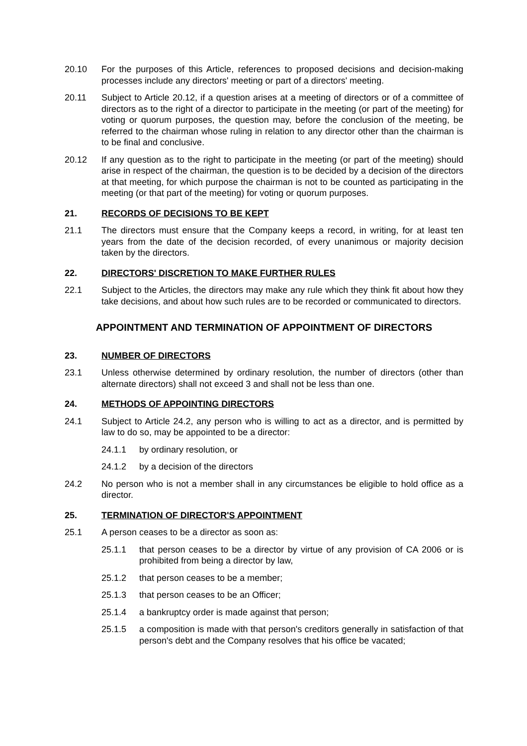20.10 For the purposes of this Article, references to proposed decisions and decision-making processes include any directors' meeting or part of a directors' meeting.
20.11 Subject to Article 20.12, if a question arises at a meeting of directors or of a committee of directors as to the right of a director to participate in the meeting (or part of the meeting) for voting or quorum purposes, the question may, before the conclusion of the meeting, be referred to the chairman whose ruling in relation to any director other than the chairman is to be final and conclusive.
20.12 If any question as to the right to participate in the meeting (or part of the meeting) should arise in respect of the chairman, the question is to be decided by a decision of the directors at that meeting, for which purpose the chairman is not to be counted as participating in the meeting (or that part of the meeting) for voting or quorum purposes.
21. RECORDS OF DECISIONS TO BE KEPT
21.1 The directors must ensure that the Company keeps a record, in writing, for at least ten years from the date of the decision recorded, of every unanimous or majority decision taken by the directors.
22. DIRECTORS' DISCRETION TO MAKE FURTHER RULES
22.1 Subject to the Articles, the directors may make any rule which they think fit about how they take decisions, and about how such rules are to be recorded or communicated to directors.
APPOINTMENT AND TERMINATION OF APPOINTMENT OF DIRECTORS
23. NUMBER OF DIRECTORS
23.1 Unless otherwise determined by ordinary resolution, the number of directors (other than alternate directors) shall not exceed 3 and shall not be less than one.
24. METHODS OF APPOINTING DIRECTORS
24.1 Subject to Article 24.2, any person who is willing to act as a director, and is permitted by law to do so, may be appointed to be a director:
24.1.1 by ordinary resolution, or
24.1.2 by a decision of the directors
24.2 No person who is not a member shall in any circumstances be eligible to hold office as a director.
25. TERMINATION OF DIRECTOR'S APPOINTMENT
25.1 A person ceases to be a director as soon as:
25.1.1 that person ceases to be a director by virtue of any provision of CA 2006 or is prohibited from being a director by law,
25.1.2 that person ceases to be a member;
25.1.3 that person ceases to be an Officer;
25.1.4 a bankruptcy order is made against that person;
25.1.5 a composition is made with that person's creditors generally in satisfaction of that person's debt and the Company resolves that his office be vacated;